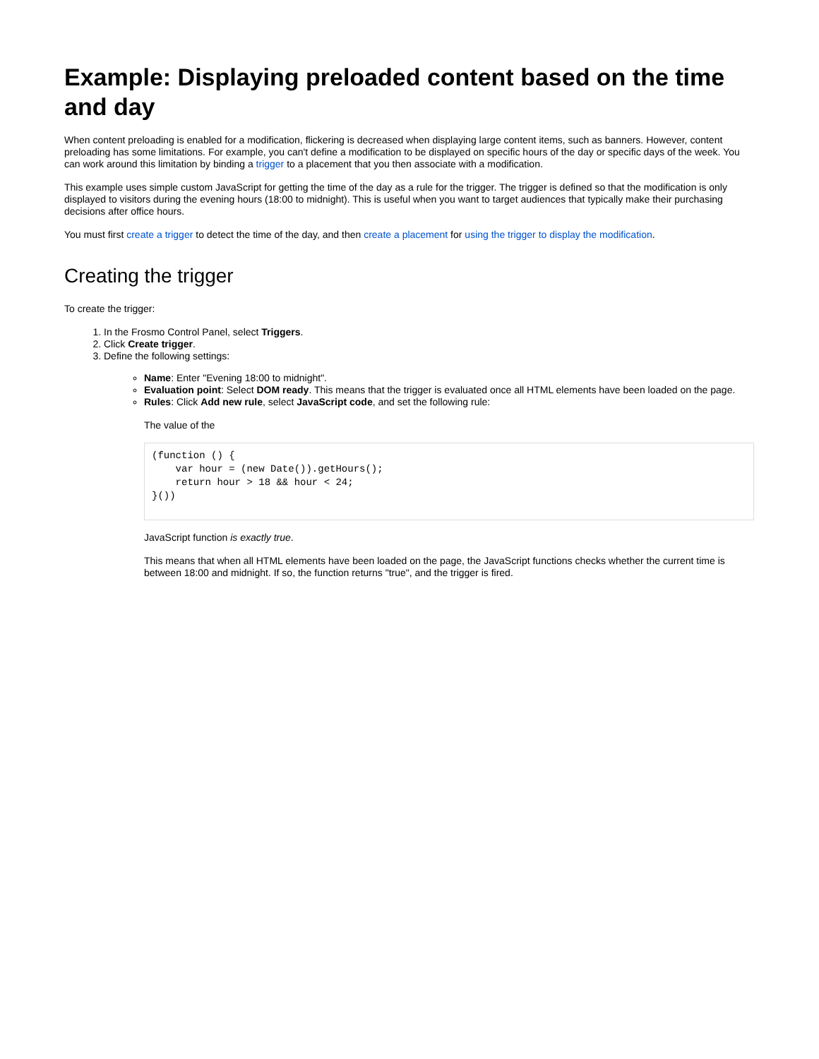Example: Displaying preloaded content based on the time and day
When content preloading is enabled for a modification, flickering is decreased when displaying large content items, such as banners. However, content preloading has some limitations. For example, you can't define a modification to be displayed on specific hours of the day or specific days of the week. You can work around this limitation by binding a trigger to a placement that you then associate with a modification.
This example uses simple custom JavaScript for getting the time of the day as a rule for the trigger. The trigger is defined so that the modification is only displayed to visitors during the evening hours (18:00 to midnight). This is useful when you want to target audiences that typically make their purchasing decisions after office hours.
You must first create a trigger to detect the time of the day, and then create a placement for using the trigger to display the modification.
Creating the trigger
To create the trigger:
1. In the Frosmo Control Panel, select Triggers.
2. Click Create trigger.
3. Define the following settings:
Name: Enter "Evening 18:00 to midnight".
Evaluation point: Select DOM ready. This means that the trigger is evaluated once all HTML elements have been loaded on the page.
Rules: Click Add new rule, select JavaScript code, and set the following rule:
The value of the
(function () {
    var hour = (new Date()).getHours();
    return hour > 18 && hour < 24;
}())
JavaScript function is exactly true.
This means that when all HTML elements have been loaded on the page, the JavaScript functions checks whether the current time is between 18:00 and midnight. If so, the function returns "true", and the trigger is fired.